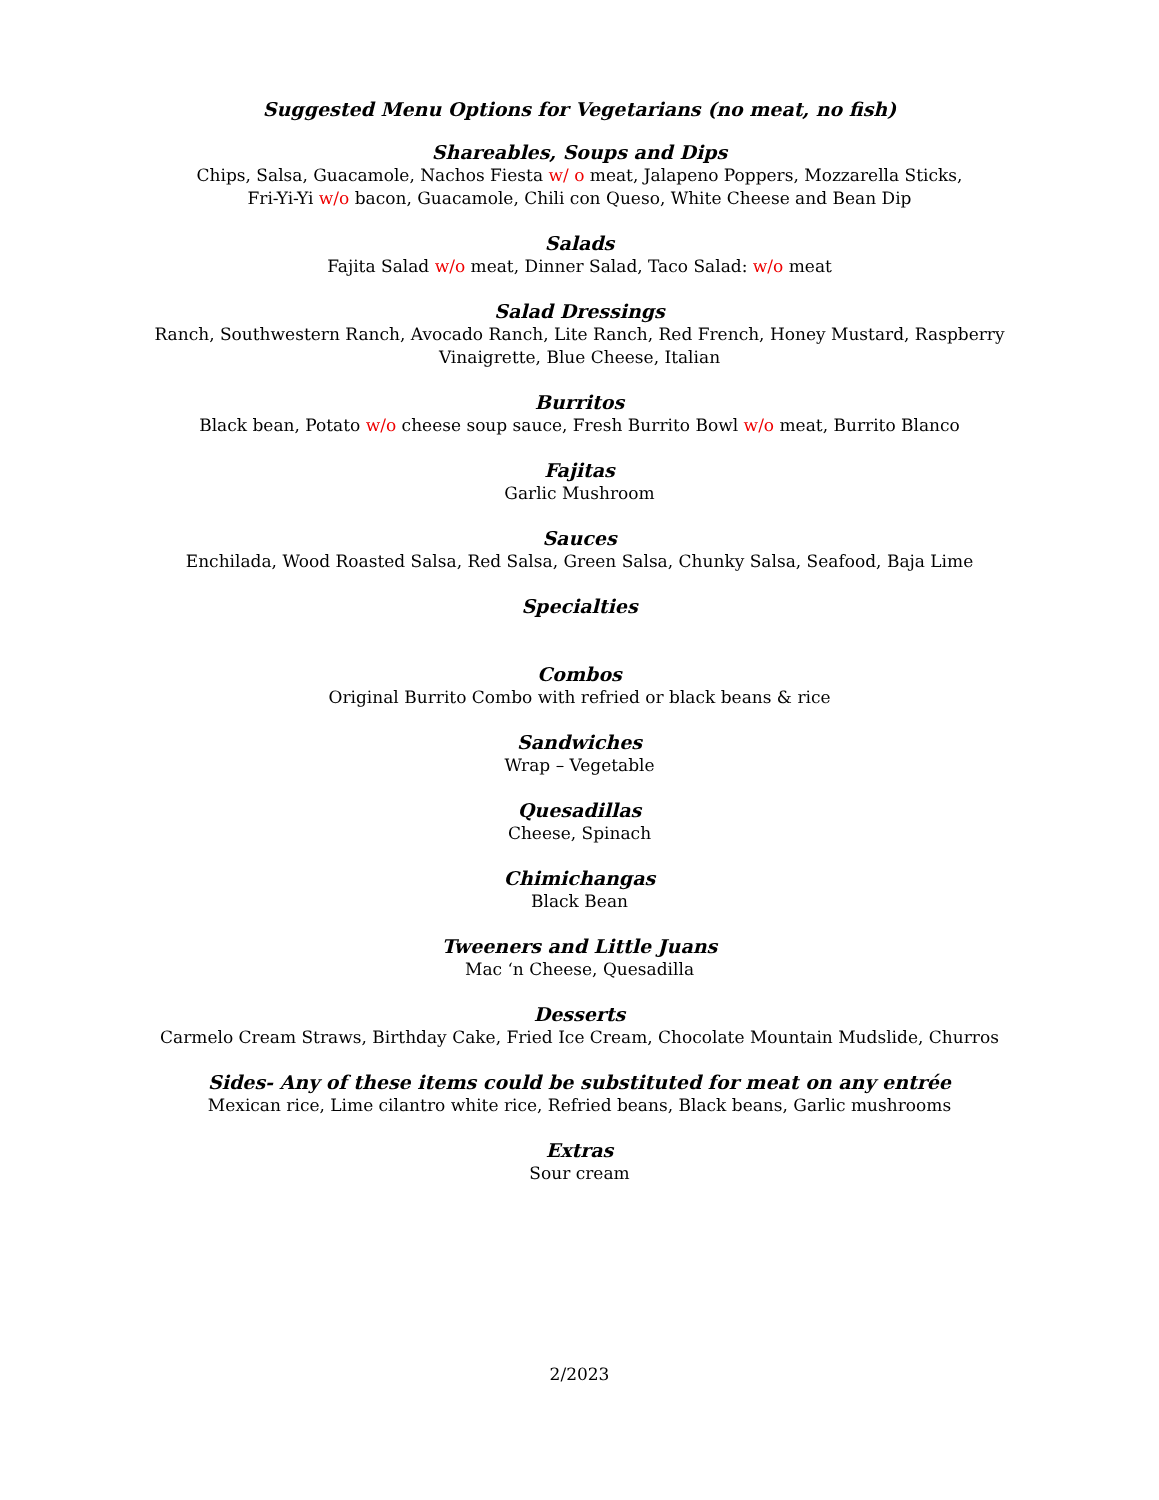Suggested Menu Options for Vegetarians (no meat, no fish)
Shareables, Soups and Dips
Chips, Salsa, Guacamole, Nachos Fiesta w/ o meat, Jalapeno Poppers, Mozzarella Sticks,
Fri-Yi-Yi w/o bacon, Guacamole, Chili con Queso, White Cheese and Bean Dip
Salads
Fajita Salad w/o meat, Dinner Salad, Taco Salad: w/o meat
Salad Dressings
Ranch, Southwestern Ranch, Avocado Ranch, Lite Ranch, Red French, Honey Mustard, Raspberry Vinaigrette, Blue Cheese, Italian
Burritos
Black bean, Potato w/o cheese soup sauce, Fresh Burrito Bowl w/o meat, Burrito Blanco
Fajitas
Garlic Mushroom
Sauces
Enchilada, Wood Roasted Salsa, Red Salsa, Green Salsa, Chunky Salsa, Seafood, Baja Lime
Specialties
Combos
Original Burrito Combo with refried or black beans & rice
Sandwiches
Wrap – Vegetable
Quesadillas
Cheese, Spinach
Chimichangas
Black Bean
Tweeners and Little Juans
Mac ‘n Cheese, Quesadilla
Desserts
Carmelo Cream Straws, Birthday Cake, Fried Ice Cream, Chocolate Mountain Mudslide, Churros
Sides- Any of these items could be substituted for meat on any entrée
Mexican rice, Lime cilantro white rice, Refried beans, Black beans, Garlic mushrooms
Extras
Sour cream
2/2023